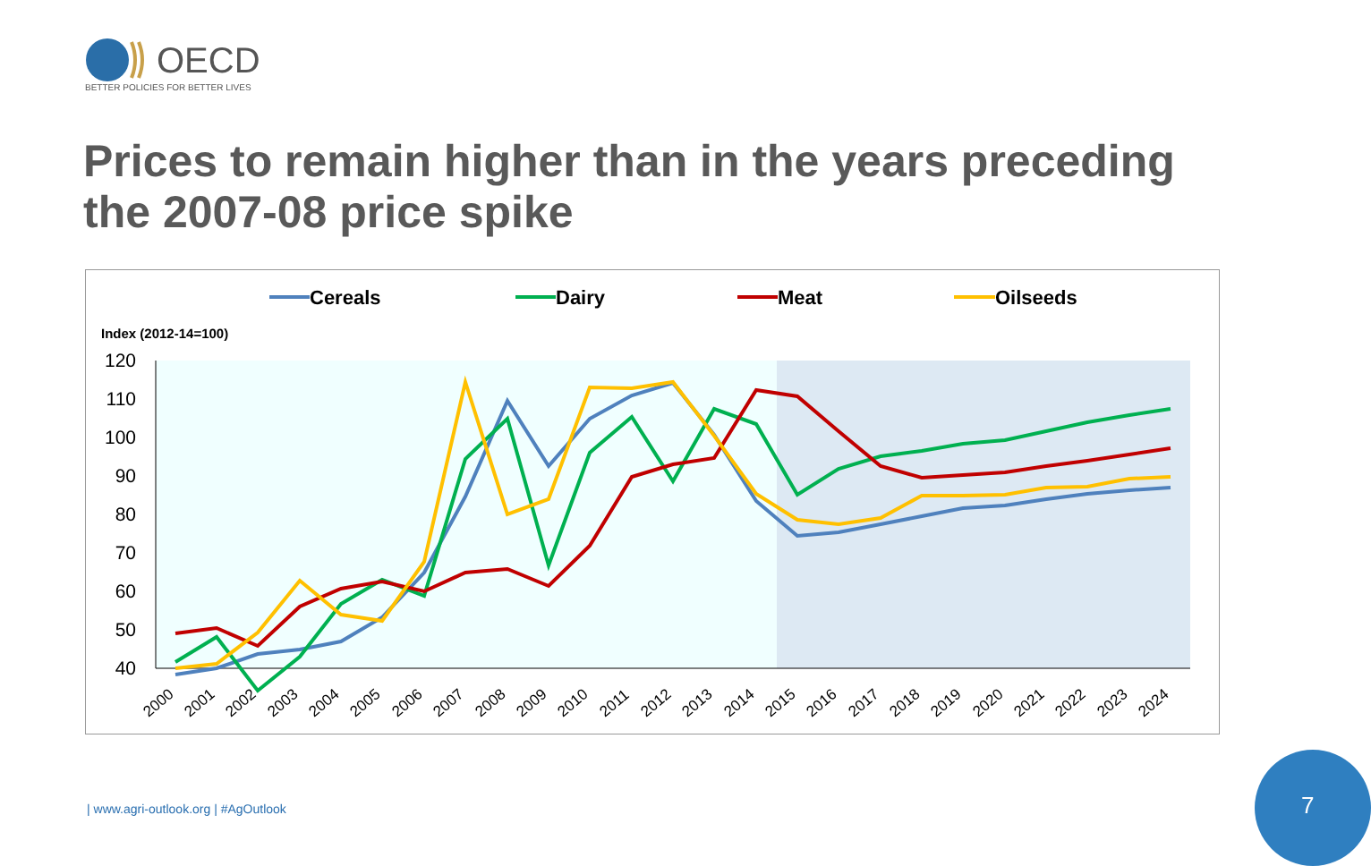OECD
BETTER POLICIES FOR BETTER LIVES
Prices to remain higher than in the years preceding the 2007-08 price spike
Cereals
Dairy
Meat
Oilseeds
Index (2012-14=100)
120
110
100
90
80
70
60
50
40
2000
2001
2002
2003
2004
2005
2006
2007
2008
2009
2010
2011
2012
2013
2014
2015
2016
2017
2018
2019
2020
2021
2022
2023
2024
| www.agri-outlook.org | #AgOutlook
7